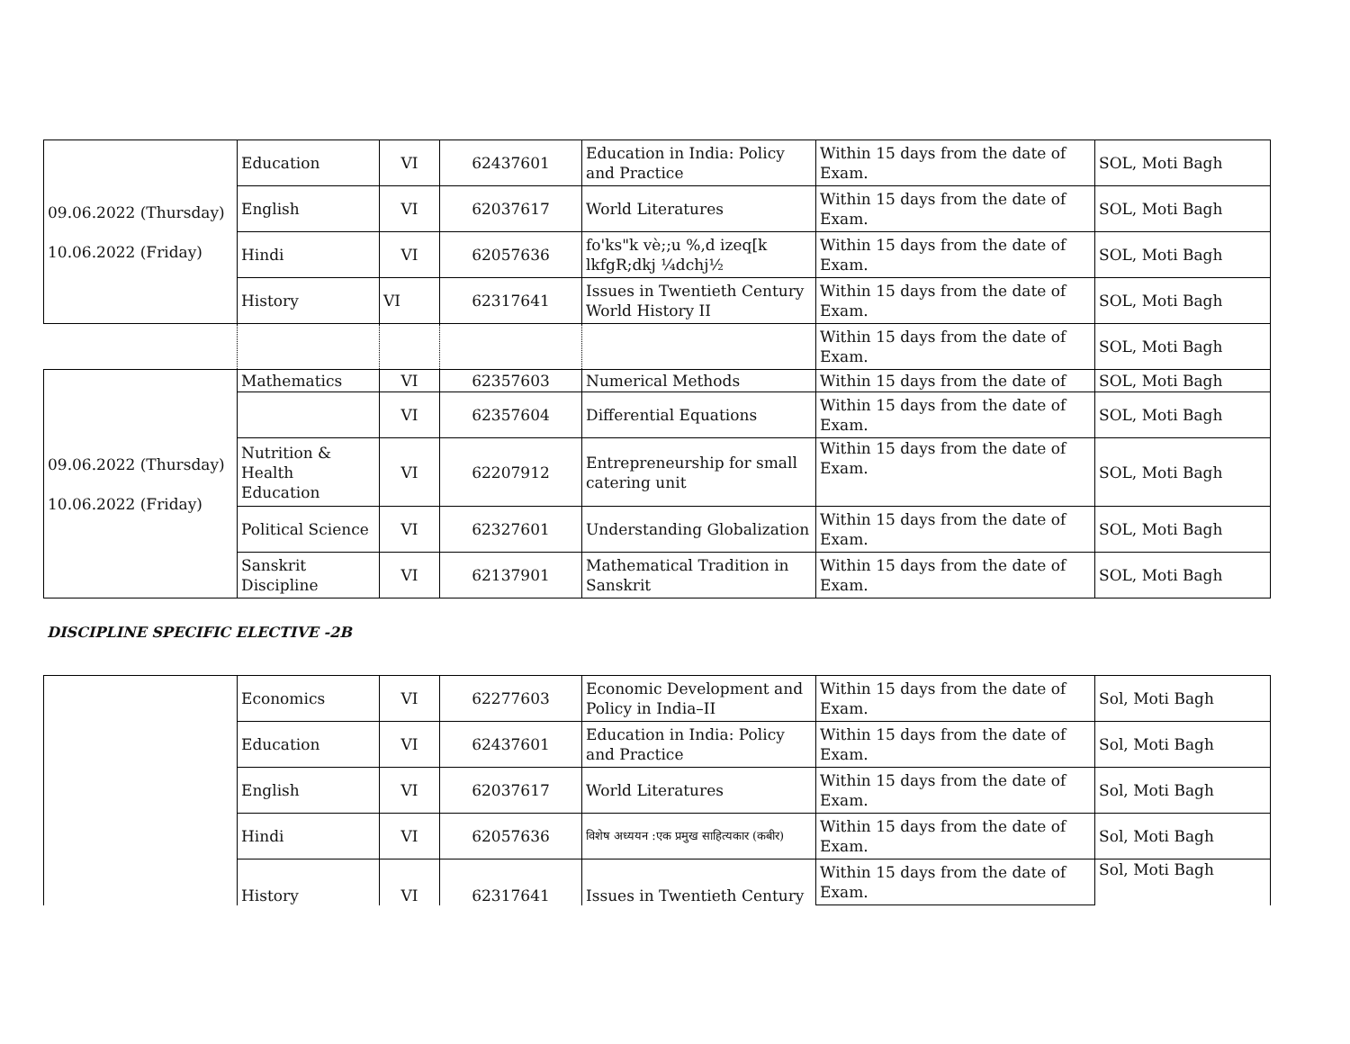| 09.06.2022 (Thursday) 10.06.2022 (Friday) | Education | VI | 62437601 | Education in India: Policy and Practice | Within 15 days from the date of Exam. | SOL, Moti Bagh |
| | English | VI | 62037617 | World Literatures | Within 15 days from the date of Exam. | SOL, Moti Bagh |
| | Hindi | VI | 62057636 | fo'ks"k vè;;u %,d izeq[k lkfgR;dkj ¼dchj½ | Within 15 days from the date of Exam. | SOL, Moti Bagh |
| | History | VI | 62317641 | Issues in Twentieth Century World History II | Within 15 days from the date of Exam. | SOL, Moti Bagh |
| | | | | | Within 15 days from the date of Exam. | SOL, Moti Bagh |
| 09.06.2022 (Thursday) 10.06.2022 (Friday) | Mathematics | VI | 62357603 | Numerical Methods | Within 15 days from the date of | SOL, Moti Bagh |
| | | VI | 62357604 | Differential Equations | Within 15 days from the date of Exam. | SOL, Moti Bagh |
| | Nutrition & Health Education | VI | 62207912 | Entrepreneurship for small catering unit | Within 15 days from the date of Exam. | SOL, Moti Bagh |
| | Political Science | VI | 62327601 | Understanding Globalization | Within 15 days from the date of Exam. | SOL, Moti Bagh |
| | Sanskrit Discipline | VI | 62137901 | Mathematical Tradition in Sanskrit | Within 15 days from the date of Exam. | SOL, Moti Bagh |
DISCIPLINE SPECIFIC ELECTIVE -2B
| | Economics | VI | 62277603 | Economic Development and Policy in India–II | Within 15 days from the date of Exam. | Sol, Moti Bagh |
| | Education | VI | 62437601 | Education in India: Policy and Practice | Within 15 days from the date of Exam. | Sol, Moti Bagh |
| | English | VI | 62037617 | World Literatures | Within 15 days from the date of Exam. | Sol, Moti Bagh |
| | Hindi | VI | 62057636 | विशेष अध्ययन :एक प्रमुख साहित्यकार (कबीर) | Within 15 days from the date of Exam. | Sol, Moti Bagh |
| | History | VI | 62317641 | Issues in Twentieth Century | Within 15 days from the date of Exam. | Sol, Moti Bagh |